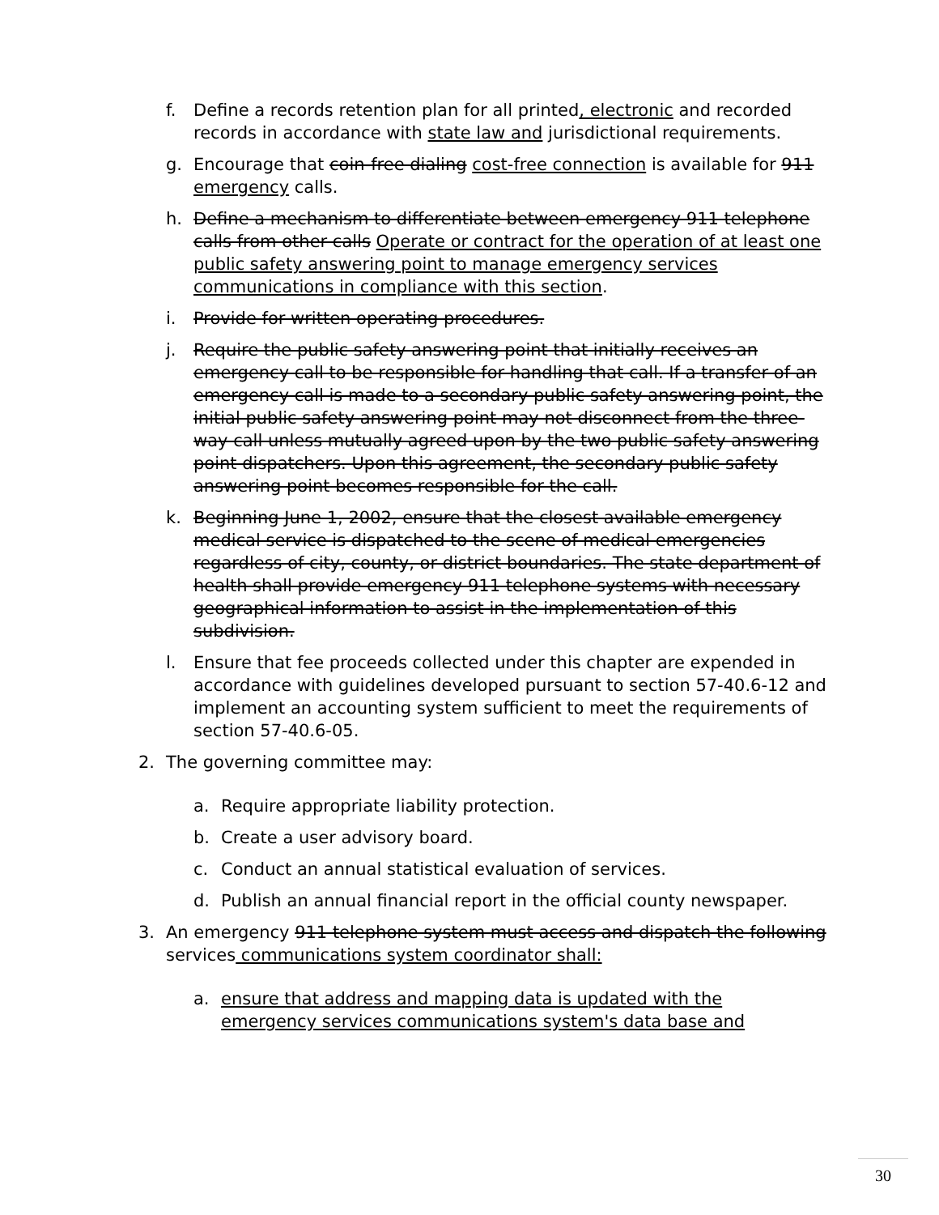f. Define a records retention plan for all printed, electronic and recorded records in accordance with state law and jurisdictional requirements.
g. Encourage that coin-free dialing cost-free connection is available for 911 emergency calls.
h. Define a mechanism to differentiate between emergency 911 telephone calls from other calls Operate or contract for the operation of at least one public safety answering point to manage emergency services communications in compliance with this section.
i. Provide for written operating procedures.
j. Require the public safety answering point that initially receives an emergency call to be responsible for handling that call. If a transfer of an emergency call is made to a secondary public safety answering point, the initial public safety answering point may not disconnect from the three-way call unless mutually agreed upon by the two public safety answering point dispatchers. Upon this agreement, the secondary public safety answering point becomes responsible for the call.
k. Beginning June 1, 2002, ensure that the closest available emergency medical service is dispatched to the scene of medical emergencies regardless of city, county, or district boundaries. The state department of health shall provide emergency 911 telephone systems with necessary geographical information to assist in the implementation of this subdivision.
l. Ensure that fee proceeds collected under this chapter are expended in accordance with guidelines developed pursuant to section 57-40.6-12 and implement an accounting system sufficient to meet the requirements of section 57-40.6-05.
2. The governing committee may:
a. Require appropriate liability protection.
b. Create a user advisory board.
c. Conduct an annual statistical evaluation of services.
d. Publish an annual financial report in the official county newspaper.
3. An emergency 911 telephone system must access and dispatch the following services communications system coordinator shall:
a. ensure that address and mapping data is updated with the emergency services communications system's data base and
30